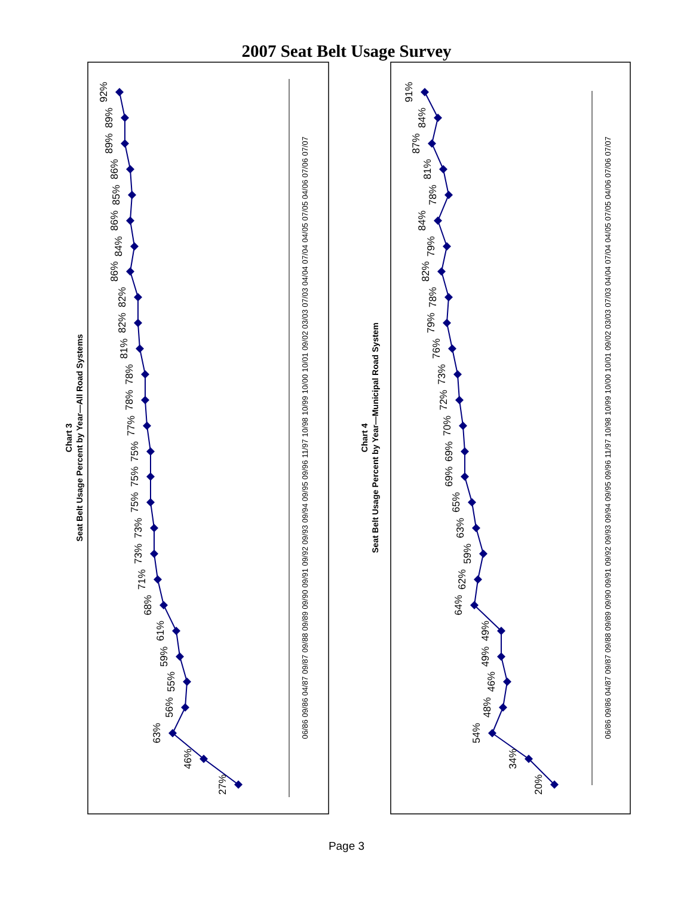2007 Seat Belt Usage Survey
Chart 3
Seat Belt Usage Percent by Year—All Road Systems
Chart 4
Seat Belt Usage Percent by Year—Municipal Road System
27%
46%
63%
56%
55%
59%
61%
68%
71%
73%
73%
75%
75%
75%
77%
78%
78%
81%
82%
82%
86%
84%
86%
85%
86%
89%
89%
92%
20%
34%
54%
48%
46%
49%
49%
64%
62%
59%
63%
65%
69%
69%
70%
72%
73%
76%
79%
78%
82%
79%
84%
78%
81%
87%
84%
91%
06/86 09/86 04/87 09/87 09/88 09/89 09/90 09/91 09/92 09/93 09/94 09/95 09/96 11/97 10/98 10/99 10/00 10/01 09/02 03/03 07/03 04/04 07/04 04/05 07/05 04/06 07/06 07/07
06/86 09/86 04/87 09/87 09/88 09/89 09/90 09/91 09/92 09/93 09/94 09/95 09/96 11/97 10/98 10/99 10/00 10/01 09/02 03/03 07/03 04/04 07/04 04/05 07/05 04/06 07/06 07/07
Page 3